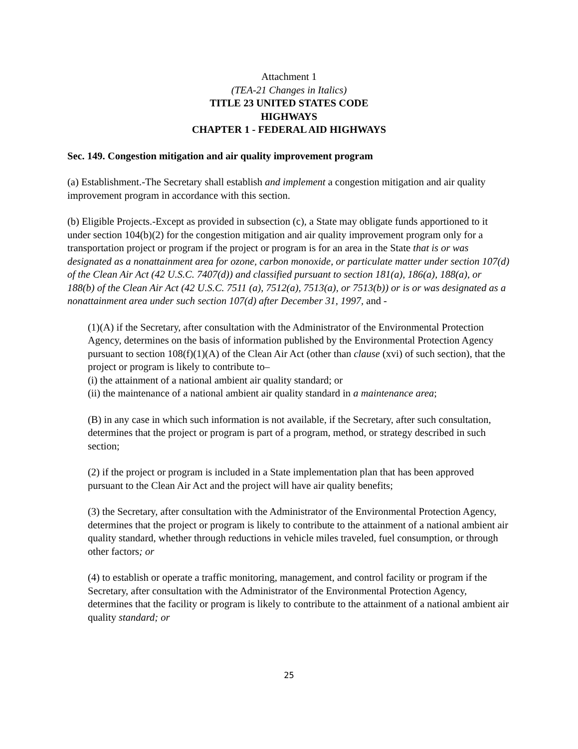Attachment 1
(TEA-21 Changes in Italics)
TITLE 23 UNITED STATES CODE
HIGHWAYS
CHAPTER 1 - FEDERAL AID HIGHWAYS
Sec. 149. Congestion mitigation and air quality improvement program
(a) Establishment.-The Secretary shall establish and implement a congestion mitigation and air quality improvement program in accordance with this section.
(b) Eligible Projects.-Except as provided in subsection (c), a State may obligate funds apportioned to it under section 104(b)(2) for the congestion mitigation and air quality improvement program only for a transportation project or program if the project or program is for an area in the State that is or was designated as a nonattainment area for ozone, carbon monoxide, or particulate matter under section 107(d) of the Clean Air Act (42 U.S.C. 7407(d)) and classified pursuant to section 181(a), 186(a), 188(a), or 188(b) of the Clean Air Act (42 U.S.C. 7511 (a), 7512(a), 7513(a), or 7513(b)) or is or was designated as a nonattainment area under such section 107(d) after December 31, 1997, and -
(1)(A) if the Secretary, after consultation with the Administrator of the Environmental Protection Agency, determines on the basis of information published by the Environmental Protection Agency pursuant to section 108(f)(1)(A) of the Clean Air Act (other than clause (xvi) of such section), that the project or program is likely to contribute to–
(i) the attainment of a national ambient air quality standard; or
(ii) the maintenance of a national ambient air quality standard in a maintenance area;
(B) in any case in which such information is not available, if the Secretary, after such consultation, determines that the project or program is part of a program, method, or strategy described in such section;
(2) if the project or program is included in a State implementation plan that has been approved pursuant to the Clean Air Act and the project will have air quality benefits;
(3) the Secretary, after consultation with the Administrator of the Environmental Protection Agency, determines that the project or program is likely to contribute to the attainment of a national ambient air quality standard, whether through reductions in vehicle miles traveled, fuel consumption, or through other factors; or
(4) to establish or operate a traffic monitoring, management, and control facility or program if the Secretary, after consultation with the Administrator of the Environmental Protection Agency, determines that the facility or program is likely to contribute to the attainment of a national ambient air quality standard; or
25